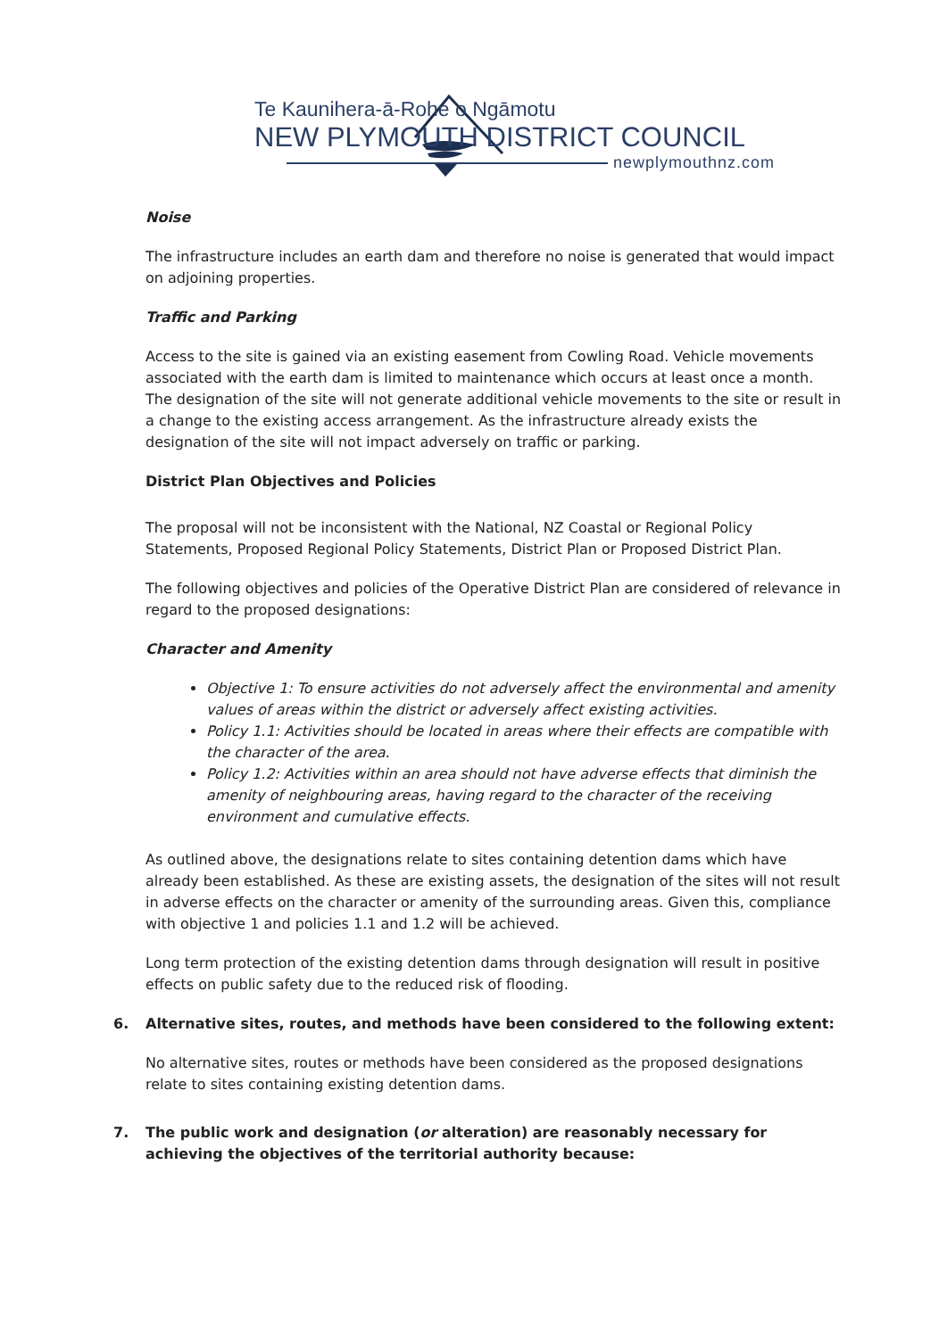Te Kaunihera-ā-Rohe o Ngāmotu
NEW PLYMOUTH DISTRICT COUNCIL
newplymouthnz.com
Noise
The infrastructure includes an earth dam and therefore no noise is generated that would impact on adjoining properties.
Traffic and Parking
Access to the site is gained via an existing easement from Cowling Road. Vehicle movements associated with the earth dam is limited to maintenance which occurs at least once a month. The designation of the site will not generate additional vehicle movements to the site or result in a change to the existing access arrangement. As the infrastructure already exists the designation of the site will not impact adversely on traffic or parking.
District Plan Objectives and Policies
The proposal will not be inconsistent with the National, NZ Coastal or Regional Policy Statements, Proposed Regional Policy Statements, District Plan or Proposed District Plan.
The following objectives and policies of the Operative District Plan are considered of relevance in regard to the proposed designations:
Character and Amenity
Objective 1: To ensure activities do not adversely affect the environmental and amenity values of areas within the district or adversely affect existing activities.
Policy 1.1: Activities should be located in areas where their effects are compatible with the character of the area.
Policy 1.2: Activities within an area should not have adverse effects that diminish the amenity of neighbouring areas, having regard to the character of the receiving environment and cumulative effects.
As outlined above, the designations relate to sites containing detention dams which have already been established. As these are existing assets, the designation of the sites will not result in adverse effects on the character or amenity of the surrounding areas. Given this, compliance with objective 1 and policies 1.1 and 1.2 will be achieved.
Long term protection of the existing detention dams through designation will result in positive effects on public safety due to the reduced risk of flooding.
6. Alternative sites, routes, and methods have been considered to the following extent:
No alternative sites, routes or methods have been considered as the proposed designations relate to sites containing existing detention dams.
7. The public work and designation (or alteration) are reasonably necessary for achieving the objectives of the territorial authority because: